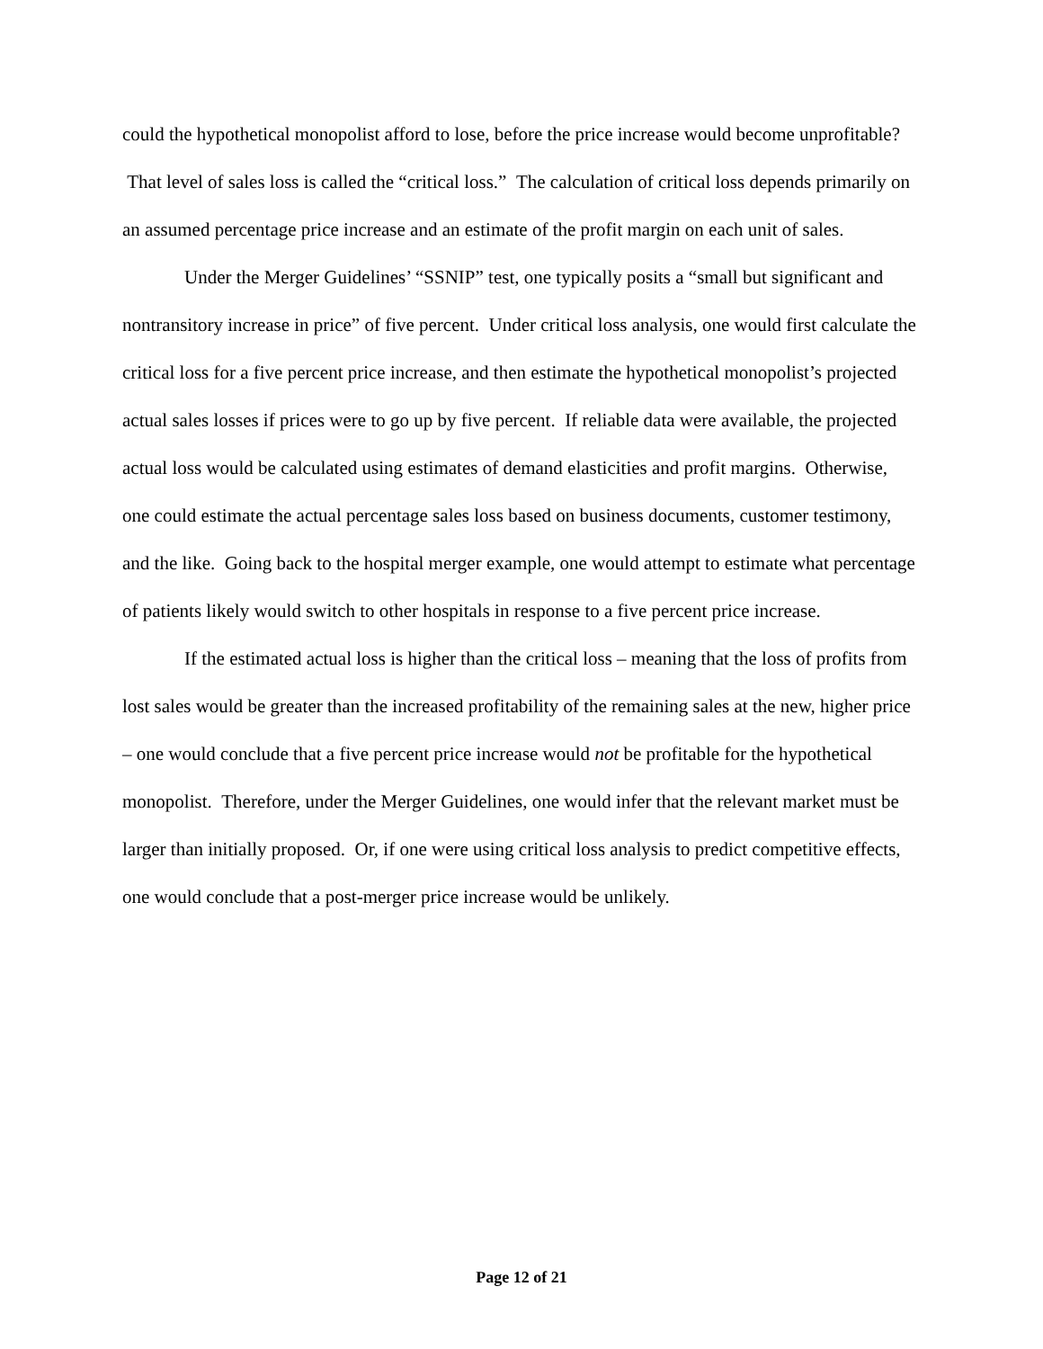could the hypothetical monopolist afford to lose, before the price increase would become unprofitable? That level of sales loss is called the “critical loss.” The calculation of critical loss depends primarily on an assumed percentage price increase and an estimate of the profit margin on each unit of sales.
Under the Merger Guidelines’ “SSNIP” test, one typically posits a “small but significant and nontransitory increase in price” of five percent. Under critical loss analysis, one would first calculate the critical loss for a five percent price increase, and then estimate the hypothetical monopolist’s projected actual sales losses if prices were to go up by five percent. If reliable data were available, the projected actual loss would be calculated using estimates of demand elasticities and profit margins. Otherwise, one could estimate the actual percentage sales loss based on business documents, customer testimony, and the like. Going back to the hospital merger example, one would attempt to estimate what percentage of patients likely would switch to other hospitals in response to a five percent price increase.
If the estimated actual loss is higher than the critical loss – meaning that the loss of profits from lost sales would be greater than the increased profitability of the remaining sales at the new, higher price – one would conclude that a five percent price increase would not be profitable for the hypothetical monopolist. Therefore, under the Merger Guidelines, one would infer that the relevant market must be larger than initially proposed. Or, if one were using critical loss analysis to predict competitive effects, one would conclude that a post-merger price increase would be unlikely.
Page 12 of 21